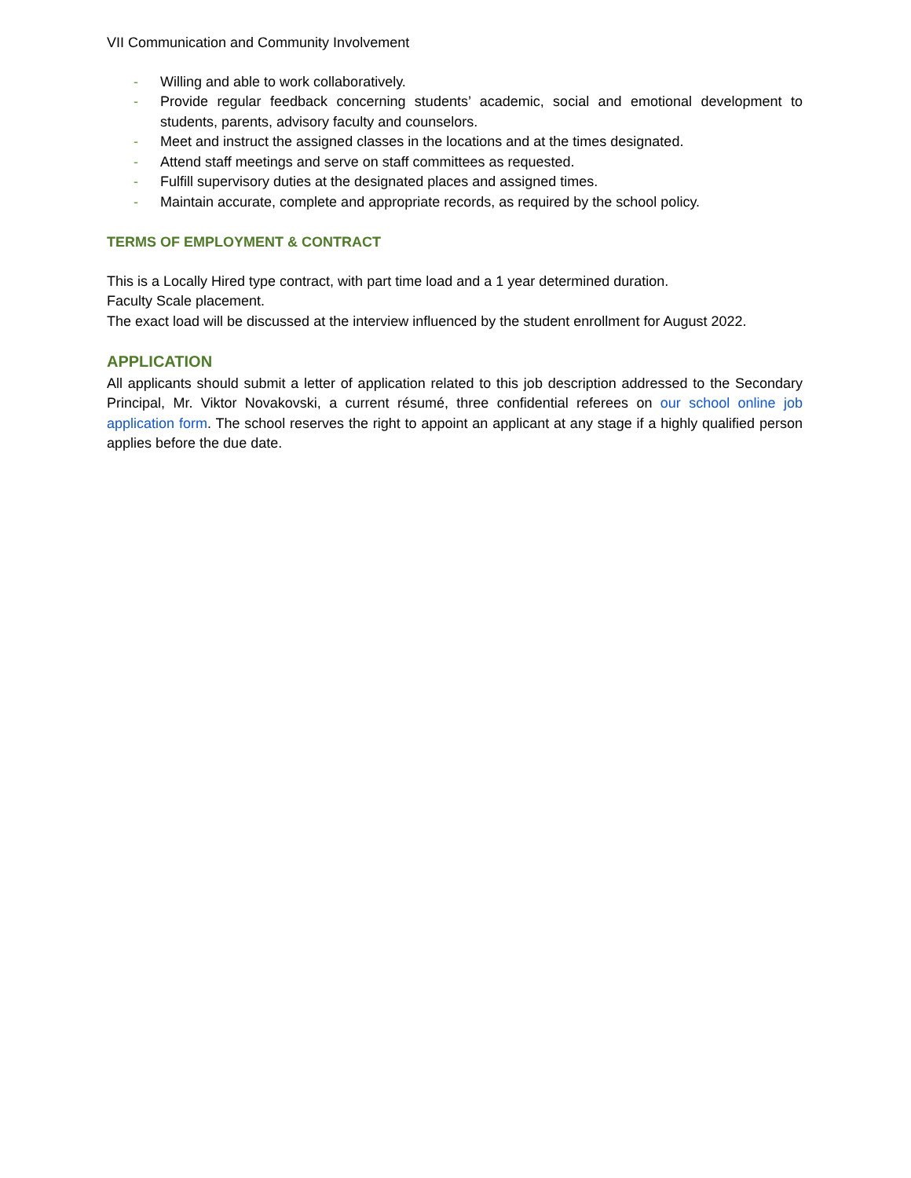VII Communication and Community Involvement
- Willing and able to work collaboratively.
- Provide regular feedback concerning students’ academic, social and emotional development to students, parents, advisory faculty and counselors.
- Meet and instruct the assigned classes in the locations and at the times designated.
- Attend staff meetings and serve on staff committees as requested.
- Fulfill supervisory duties at the designated places and assigned times.
- Maintain accurate, complete and appropriate records, as required by the school policy.
TERMS OF EMPLOYMENT & CONTRACT
This is a Locally Hired type contract, with part time load and a 1 year determined duration.
Faculty Scale placement.
The exact load will be discussed at the interview influenced by the student enrollment for August 2022.
APPLICATION
All applicants should submit a letter of application related to this job description addressed to the Secondary Principal, Mr. Viktor Novakovski, a current résumé, three confidential referees on our school online job application form. The school reserves the right to appoint an applicant at any stage if a highly qualified person applies before the due date.